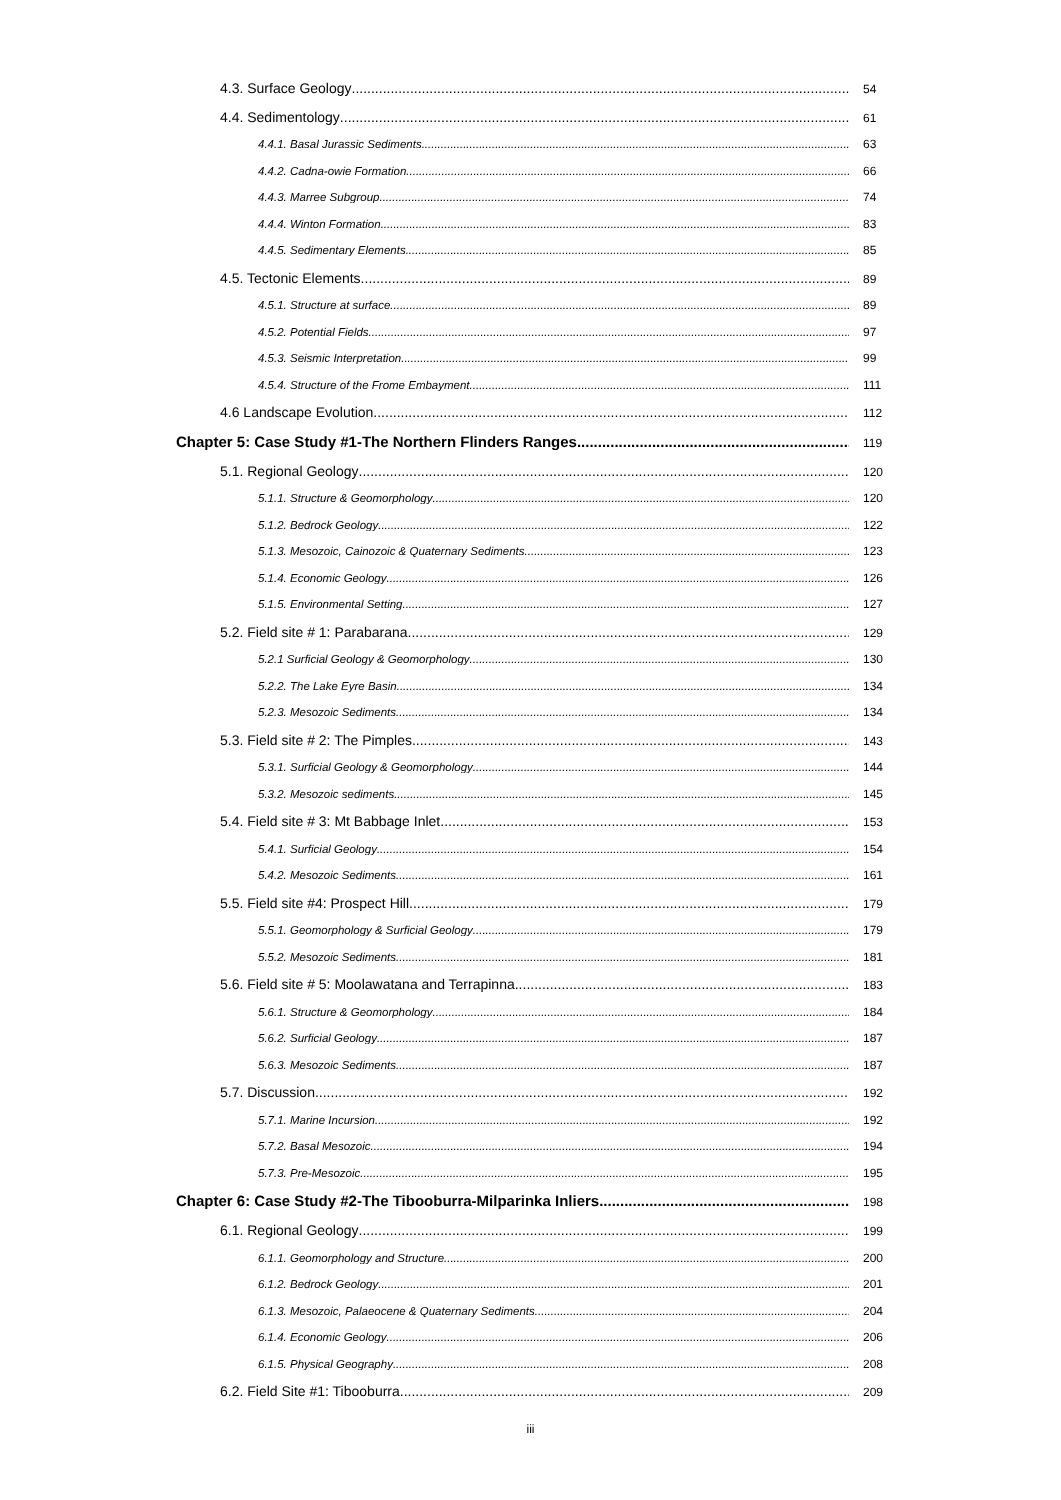4.3. Surface Geology
54
4.4. Sedimentology
61
4.4.1. Basal Jurassic Sediments 63
4.4.2. Cadna-owie Formation 66
4.4.3. Marree Subgroup 74
4.4.4. Winton Formation 83
4.4.5. Sedimentary Elements 85
4.5. Tectonic Elements
89
4.5.1. Structure at surface 89
4.5.2. Potential Fields 97
4.5.3. Seismic Interpretation 99
4.5.4. Structure of the Frome Embayment 111
4.6 Landscape Evolution
112
Chapter 5: Case Study #1-The Northern Flinders Ranges
119
5.1. Regional Geology
120
5.1.1. Structure & Geomorphology 120
5.1.2. Bedrock Geology 122
5.1.3. Mesozoic, Cainozoic & Quaternary Sediments 123
5.1.4. Economic Geology 126
5.1.5. Environmental Setting 127
5.2. Field site # 1: Parabarana
129
5.2.1 Surficial Geology & Geomorphology 130
5.2.2. The Lake Eyre Basin 134
5.2.3. Mesozoic Sediments 134
5.3. Field site # 2: The Pimples
143
5.3.1. Surficial Geology & Geomorphology 144
5.3.2. Mesozoic sediments 145
5.4. Field site # 3: Mt Babbage Inlet
153
5.4.1. Surficial Geology 154
5.4.2. Mesozoic Sediments 161
5.5. Field site #4: Prospect Hill
179
5.5.1. Geomorphology & Surficial Geology 179
5.5.2. Mesozoic Sediments 181
5.6. Field site # 5: Moolawatana and Terrapinna
183
5.6.1. Structure & Geomorphology 184
5.6.2. Surficial Geology 187
5.6.3. Mesozoic Sediments 187
5.7. Discussion
192
5.7.1. Marine Incursion 192
5.7.2. Basal Mesozoic 194
5.7.3. Pre-Mesozoic 195
Chapter 6: Case Study #2-The Tibooburra-Milparinka Inliers
198
6.1. Regional Geology
199
6.1.1. Geomorphology and Structure 200
6.1.2. Bedrock Geology 201
6.1.3. Mesozoic, Palaeocene & Quaternary Sediments 204
6.1.4. Economic Geology 206
6.1.5. Physical Geography 208
6.2. Field Site #1: Tibooburra
209
iii